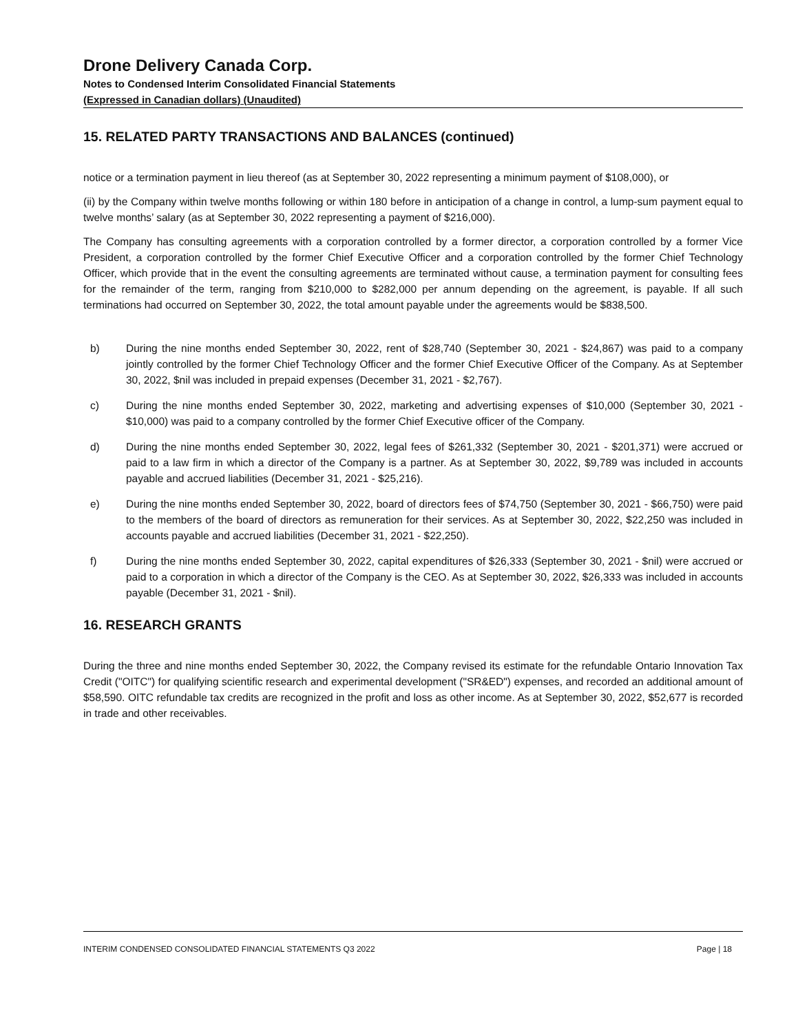Drone Delivery Canada Corp.
Notes to Condensed Interim Consolidated Financial Statements
(Expressed in Canadian dollars) (Unaudited)
15. RELATED PARTY TRANSACTIONS AND BALANCES (continued)
notice or a termination payment in lieu thereof (as at September 30, 2022 representing a minimum payment of $108,000), or
(ii) by the Company within twelve months following or within 180 before in anticipation of a change in control, a lump-sum payment equal to twelve months’ salary (as at September 30, 2022 representing a payment of $216,000).
The Company has consulting agreements with a corporation controlled by a former director, a corporation controlled by a former Vice President, a corporation controlled by the former Chief Executive Officer and a corporation controlled by the former Chief Technology Officer, which provide that in the event the consulting agreements are terminated without cause, a termination payment for consulting fees for the remainder of the term, ranging from $210,000 to $282,000 per annum depending on the agreement, is payable. If all such terminations had occurred on September 30, 2022, the total amount payable under the agreements would be $838,500.
b) During the nine months ended September 30, 2022, rent of $28,740 (September 30, 2021 - $24,867) was paid to a company jointly controlled by the former Chief Technology Officer and the former Chief Executive Officer of the Company. As at September 30, 2022, $nil was included in prepaid expenses (December 31, 2021 - $2,767).
c) During the nine months ended September 30, 2022, marketing and advertising expenses of $10,000 (September 30, 2021 - $10,000) was paid to a company controlled by the former Chief Executive officer of the Company.
d) During the nine months ended September 30, 2022, legal fees of $261,332 (September 30, 2021 - $201,371) were accrued or paid to a law firm in which a director of the Company is a partner. As at September 30, 2022, $9,789 was included in accounts payable and accrued liabilities (December 31, 2021 - $25,216).
e) During the nine months ended September 30, 2022, board of directors fees of $74,750 (September 30, 2021 - $66,750) were paid to the members of the board of directors as remuneration for their services. As at September 30, 2022, $22,250 was included in accounts payable and accrued liabilities (December 31, 2021 - $22,250).
f) During the nine months ended September 30, 2022, capital expenditures of $26,333 (September 30, 2021 - $nil) were accrued or paid to a corporation in which a director of the Company is the CEO. As at September 30, 2022, $26,333 was included in accounts payable (December 31, 2021 - $nil).
16. RESEARCH GRANTS
During the three and nine months ended September 30, 2022, the Company revised its estimate for the refundable Ontario Innovation Tax Credit ("OITC") for qualifying scientific research and experimental development ("SR&ED") expenses, and recorded an additional amount of $58,590. OITC refundable tax credits are recognized in the profit and loss as other income. As at September 30, 2022, $52,677 is recorded in trade and other receivables.
INTERIM CONDENSED CONSOLIDATED FINANCIAL STATEMENTS Q3 2022 Page | 18